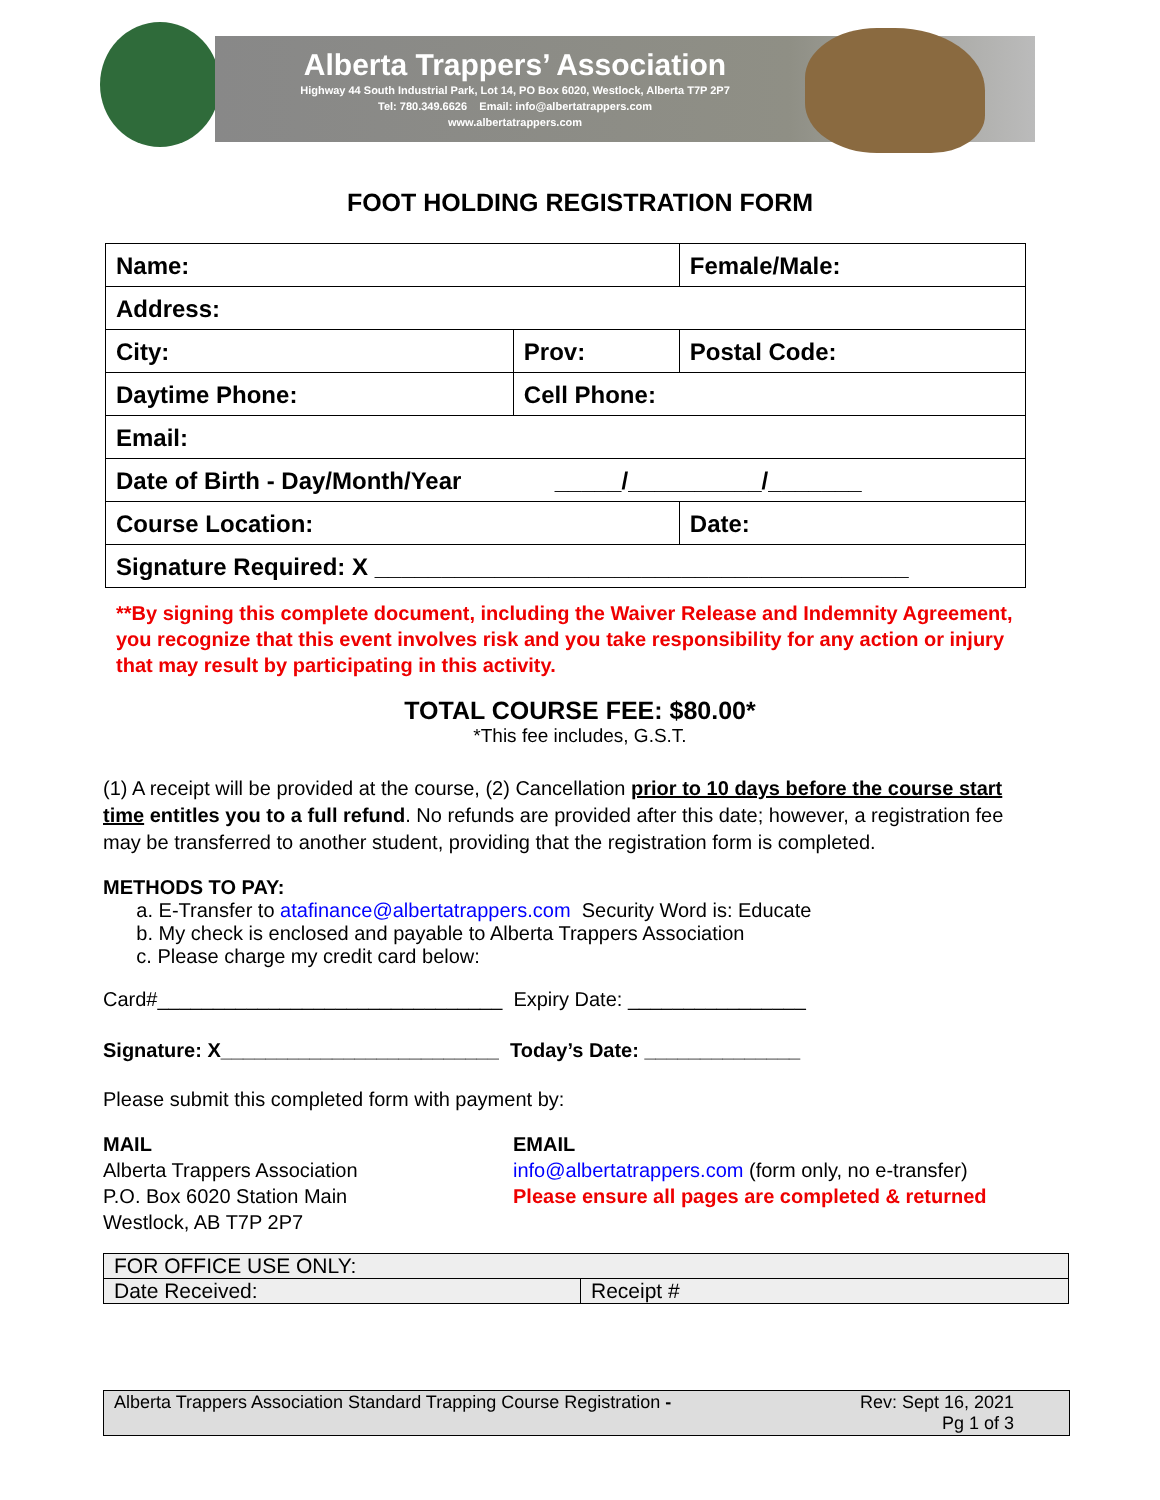Alberta Trappers’ Association
Highway 44 South Industrial Park, Lot 14, PO Box 6020, Westlock, Alberta T7P 2P7
Tel: 780.349.6626 Email: info@albertatrappers.com
www.albertatrappers.com
FOOT HOLDING REGISTRATION FORM
| Name: | | Female/Male: | |
| Address: | | | |
| City: | Prov: | Postal Code: | |
| Daytime Phone: | Cell Phone: | | |
| Email: | | | |
| Date of Birth - Day/Month/Year _____/__________/_______ | | | |
| Course Location: | | | Date: |
| Signature Required: X ________________________________________ | | | |
**By signing this complete document, including the Waiver Release and Indemnity Agreement, you recognize that this event involves risk and you take responsibility for any action or injury that may result by participating in this activity.
TOTAL COURSE FEE: $80.00*
*This fee includes, G.S.T.
(1) A receipt will be provided at the course, (2) Cancellation prior to 10 days before the course start time entitles you to a full refund. No refunds are provided after this date; however, a registration fee may be transferred to another student, providing that the registration form is completed.
METHODS TO PAY:
a. E-Transfer to atafinance@albertatrappers.com Security Word is: Educate
b. My check is enclosed and payable to Alberta Trappers Association
c. Please charge my credit card below:
Card#_______________________________ Expiry Date: ________________
Signature: X_________________________ Today’s Date: ______________
Please submit this completed form with payment by:
MAIL
Alberta Trappers Association
P.O. Box 6020 Station Main
Westlock, AB T7P 2P7
EMAIL
info@albertatrappers.com (form only, no e-transfer)
Please ensure all pages are completed & returned
| FOR OFFICE USE ONLY: | |
| Date Received: | Receipt # |
Alberta Trappers Association Standard Trapping Course Registration - Rev: Sept 16, 2021
Pg 1 of 3